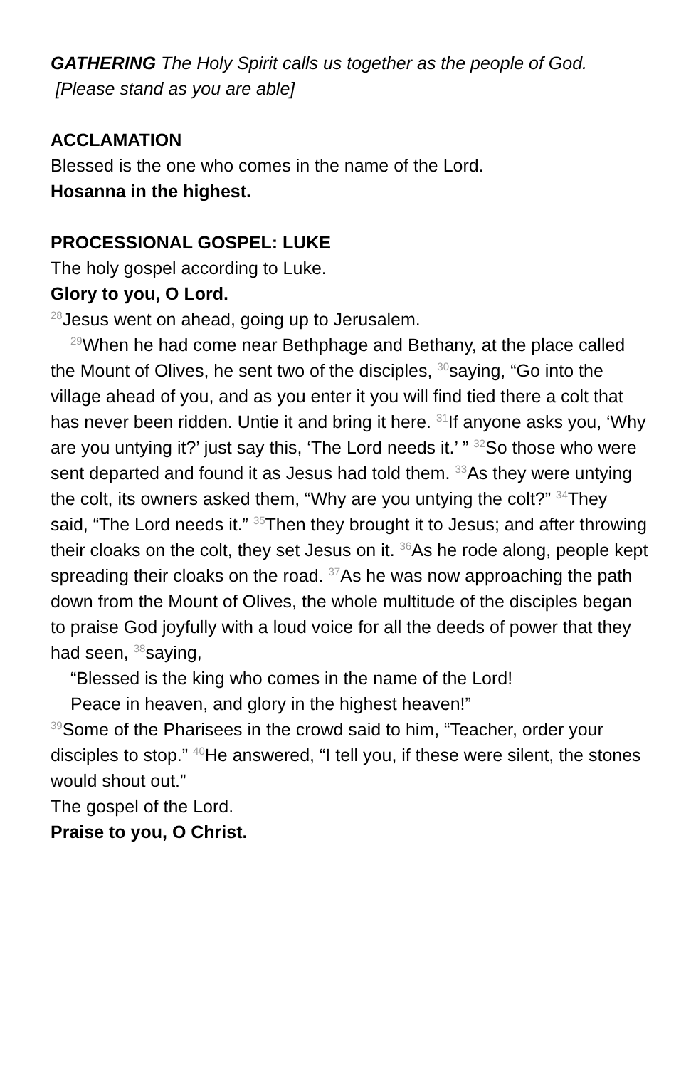GATHERING The Holy Spirit calls us together as the people of God.
[Please stand as you are able]
ACCLAMATION
Blessed is the one who comes in the name of the Lord.
Hosanna in the highest.
PROCESSIONAL GOSPEL: LUKE
The holy gospel according to Luke.
Glory to you, O Lord.
<sup>28</sup> Jesus went on ahead, going up to Jerusalem.
<sup>29</sup> When he had come near Bethphage and Bethany, at the place called the Mount of Olives, he sent two of the disciples, <sup>30</sup>saying, “Go into the village ahead of you, and as you enter it you will find tied there a colt that has never been ridden. Untie it and bring it here. <sup>31</sup>If anyone asks you, ‘Why are you untying it?’ just say this, ‘The Lord needs it.’ ” <sup>32</sup>So those who were sent departed and found it as Jesus had told them. <sup>33</sup>As they were untying the colt, its owners asked them, “Why are you untying the colt?” <sup>34</sup>They said, “The Lord needs it.” <sup>35</sup>Then they brought it to Jesus; and after throwing their cloaks on the colt, they set Jesus on it. <sup>36</sup>As he rode along, people kept spreading their cloaks on the road. <sup>37</sup>As he was now approaching the path down from the Mount of Olives, the whole multitude of the disciples began to praise God joyfully with a loud voice for all the deeds of power that they had seen, <sup>38</sup>saying,
“Blessed is the king who comes in the name of the Lord!
Peace in heaven, and glory in the highest heaven!”
<sup>39</sup> Some of the Pharisees in the crowd said to him, “Teacher, order your disciples to stop.” <sup>40</sup>He answered, “I tell you, if these were silent, the stones would shout out.”
The gospel of the Lord.
Praise to you, O Christ.